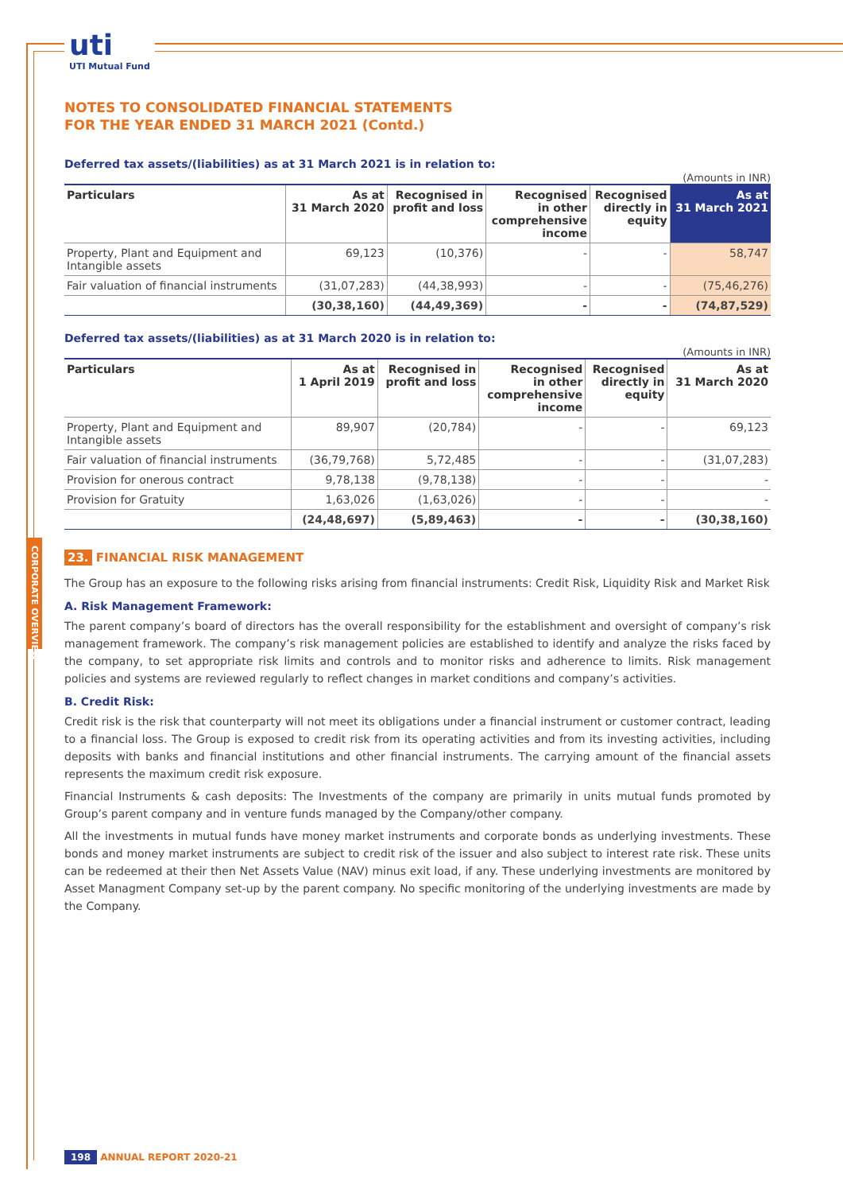uti UTI Mutual Fund
NOTES TO CONSOLIDATED FINANCIAL STATEMENTS
FOR THE YEAR ENDED 31 MARCH 2021 (Contd.)
Deferred tax assets/(liabilities) as at 31 March 2021 is in relation to:
(Amounts in INR)
| Particulars | As at 31 March 2020 | Recognised in profit and loss | Recognised in other comprehensive income | Recognised directly in equity | As at 31 March 2021 |
| --- | --- | --- | --- | --- | --- |
| Property, Plant and Equipment and Intangible assets | 69,123 | (10,376) | - | - | 58,747 |
| Fair valuation of financial instruments | (31,07,283) | (44,38,993) | - | - | (75,46,276) |
| | (30,38,160) | (44,49,369) | - | - | (74,87,529) |
Deferred tax assets/(liabilities) as at 31 March 2020 is in relation to:
(Amounts in INR)
| Particulars | As at 1 April 2019 | Recognised in profit and loss | Recognised in other comprehensive income | Recognised directly in equity | As at 31 March 2020 |
| --- | --- | --- | --- | --- | --- |
| Property, Plant and Equipment and Intangible assets | 89,907 | (20,784) | - | - | 69,123 |
| Fair valuation of financial instruments | (36,79,768) | 5,72,485 | - | - | (31,07,283) |
| Provision for onerous contract | 9,78,138 | (9,78,138) | - | - | - |
| Provision for Gratuity | 1,63,026 | (1,63,026) | - | - | - |
| | (24,48,697) | (5,89,463) | - | - | (30,38,160) |
23. FINANCIAL RISK MANAGEMENT
The Group has an exposure to the following risks arising from financial instruments: Credit Risk, Liquidity Risk and Market Risk
A. Risk Management Framework:
The parent company’s board of directors has the overall responsibility for the establishment and oversight of company’s risk management framework. The company’s risk management policies are established to identify and analyze the risks faced by the company, to set appropriate risk limits and controls and to monitor risks and adherence to limits. Risk management policies and systems are reviewed regularly to reflect changes in market conditions and company’s activities.
B. Credit Risk:
Credit risk is the risk that counterparty will not meet its obligations under a financial instrument or customer contract, leading to a financial loss. The Group is exposed to credit risk from its operating activities and from its investing activities, including deposits with banks and financial institutions and other financial instruments. The carrying amount of the financial assets represents the maximum credit risk exposure.
Financial Instruments & cash deposits: The Investments of the company are primarily in units mutual funds promoted by Group’s parent company and in venture funds managed by the Company/other company.
All the investments in mutual funds have money market instruments and corporate bonds as underlying investments. These bonds and money market instruments are subject to credit risk of the issuer and also subject to interest rate risk. These units can be redeemed at their then Net Assets Value (NAV) minus exit load, if any. These underlying investments are monitored by Asset Managment Company set-up by the parent company. No specific monitoring of the underlying investments are made by the Company.
198 ANNUAL REPORT 2020-21
CORPORATE OVERVIEW